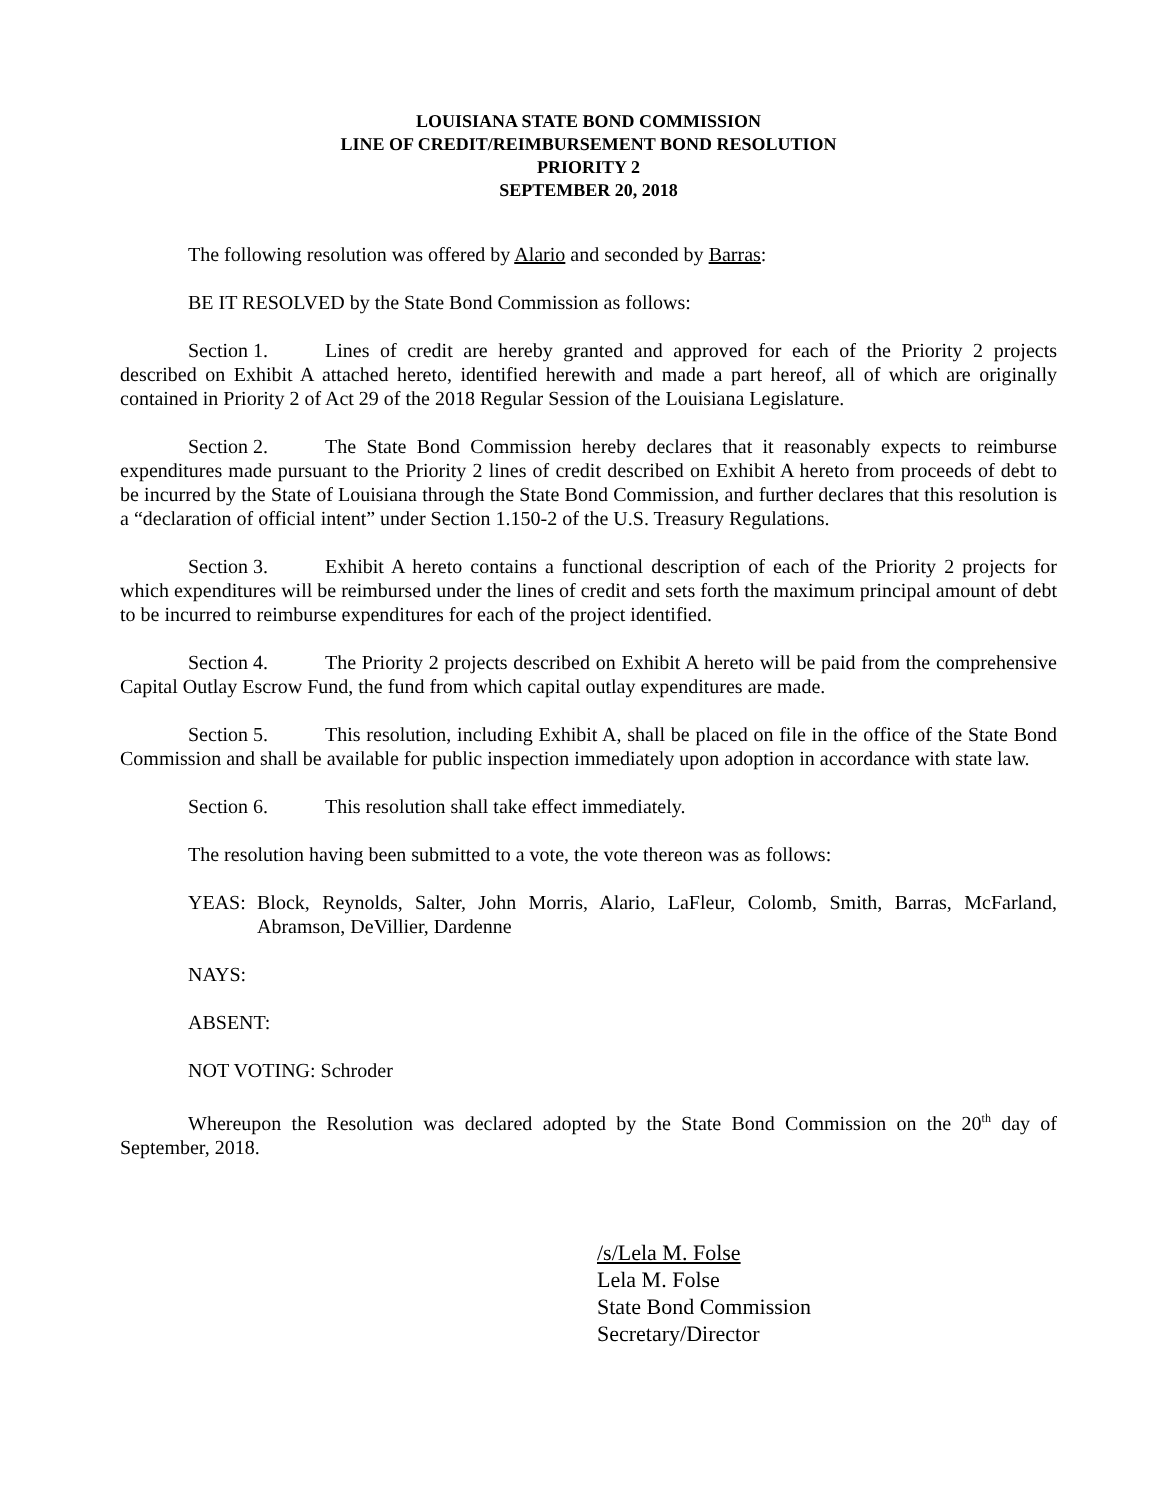LOUISIANA STATE BOND COMMISSION
LINE OF CREDIT/REIMBURSEMENT BOND RESOLUTION
PRIORITY 2
SEPTEMBER 20, 2018
The following resolution was offered by Alario and seconded by Barras:
BE IT RESOLVED by the State Bond Commission as follows:
Section 1. Lines of credit are hereby granted and approved for each of the Priority 2 projects described on Exhibit A attached hereto, identified herewith and made a part hereof, all of which are originally contained in Priority 2 of Act 29 of the 2018 Regular Session of the Louisiana Legislature.
Section 2. The State Bond Commission hereby declares that it reasonably expects to reimburse expenditures made pursuant to the Priority 2 lines of credit described on Exhibit A hereto from proceeds of debt to be incurred by the State of Louisiana through the State Bond Commission, and further declares that this resolution is a “declaration of official intent” under Section 1.150-2 of the U.S. Treasury Regulations.
Section 3. Exhibit A hereto contains a functional description of each of the Priority 2 projects for which expenditures will be reimbursed under the lines of credit and sets forth the maximum principal amount of debt to be incurred to reimburse expenditures for each of the project identified.
Section 4. The Priority 2 projects described on Exhibit A hereto will be paid from the comprehensive Capital Outlay Escrow Fund, the fund from which capital outlay expenditures are made.
Section 5. This resolution, including Exhibit A, shall be placed on file in the office of the State Bond Commission and shall be available for public inspection immediately upon adoption in accordance with state law.
Section 6. This resolution shall take effect immediately.
The resolution having been submitted to a vote, the vote thereon was as follows:
YEAS: Block, Reynolds, Salter, John Morris, Alario, LaFleur, Colomb, Smith, Barras, McFarland, Abramson, DeVillier, Dardenne
NAYS:
ABSENT:
NOT VOTING: Schroder
Whereupon the Resolution was declared adopted by the State Bond Commission on the 20<sup>th</sup> day of September, 2018.
/s/Lela M. Folse
Lela M. Folse
State Bond Commission
Secretary/Director